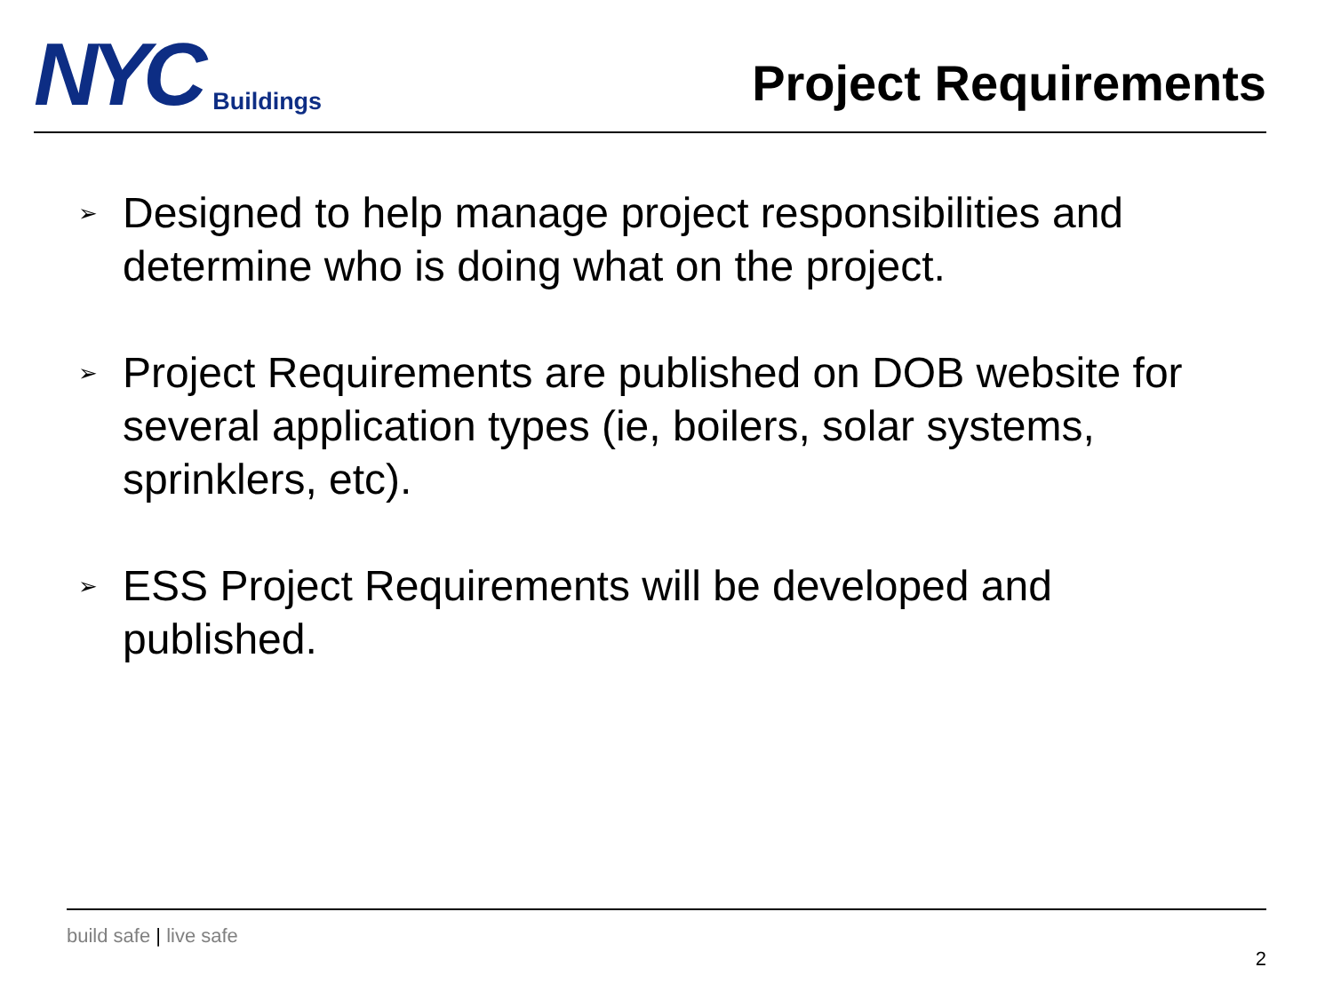NYC
Buildings
Project Requirements
➢ Designed to help manage project responsibilities and determine who is doing what on the project.
➢ Project Requirements are published on DOB website for several application types (ie, boilers, solar systems, sprinklers, etc).
➢ ESS Project Requirements will be developed and published.
build safe | live safe
2